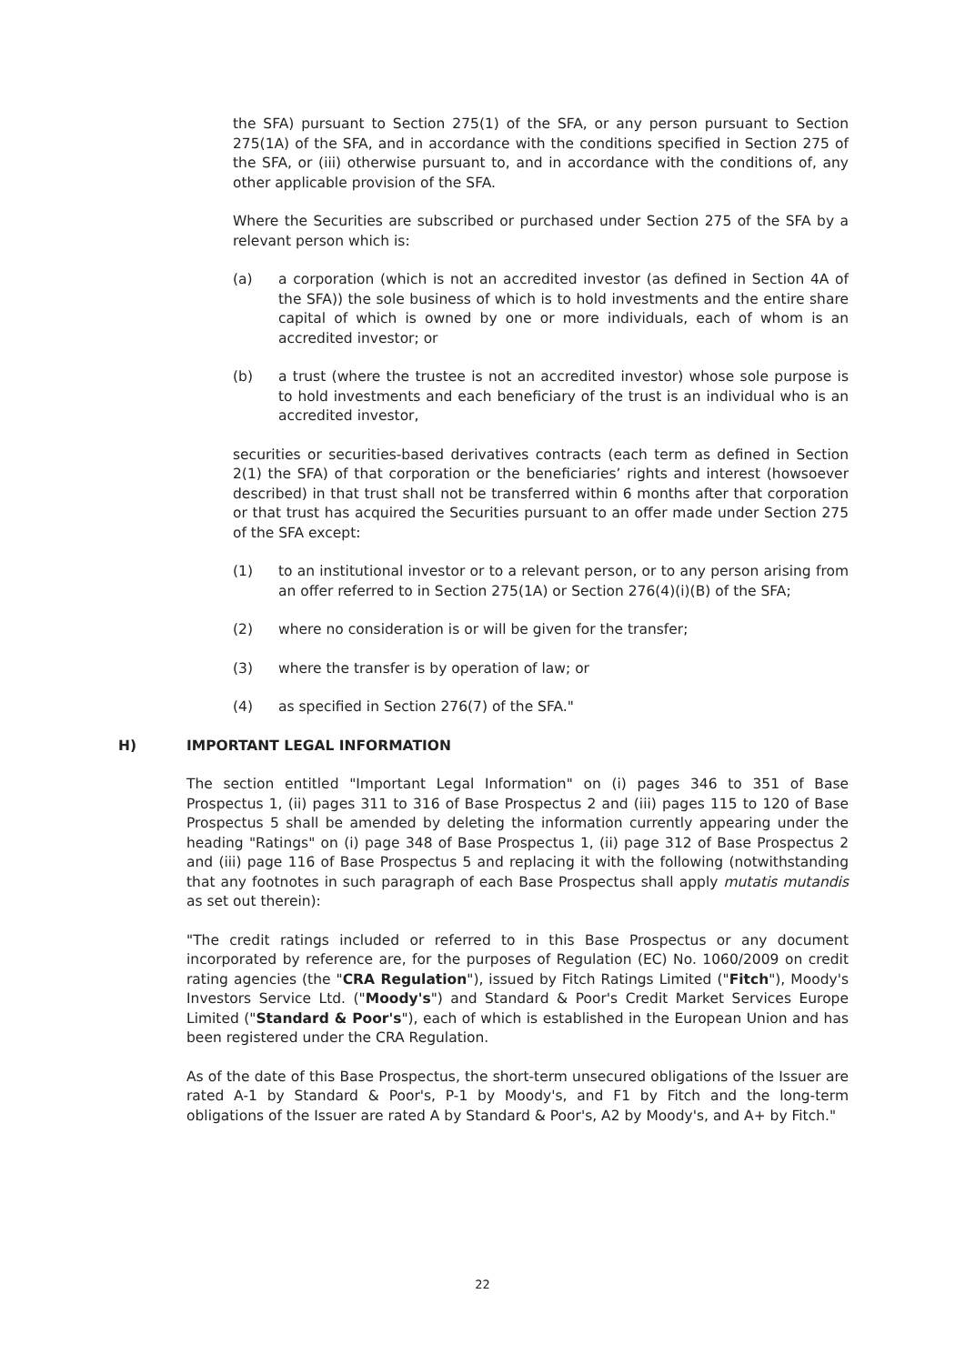the SFA) pursuant to Section 275(1) of the SFA, or any person pursuant to Section 275(1A) of the SFA, and in accordance with the conditions specified in Section 275 of the SFA, or (iii) otherwise pursuant to, and in accordance with the conditions of, any other applicable provision of the SFA.
Where the Securities are subscribed or purchased under Section 275 of the SFA by a relevant person which is:
(a) a corporation (which is not an accredited investor (as defined in Section 4A of the SFA)) the sole business of which is to hold investments and the entire share capital of which is owned by one or more individuals, each of whom is an accredited investor; or
(b) a trust (where the trustee is not an accredited investor) whose sole purpose is to hold investments and each beneficiary of the trust is an individual who is an accredited investor,
securities or securities-based derivatives contracts (each term as defined in Section 2(1) the SFA) of that corporation or the beneficiaries’ rights and interest (howsoever described) in that trust shall not be transferred within 6 months after that corporation or that trust has acquired the Securities pursuant to an offer made under Section 275 of the SFA except:
(1) to an institutional investor or to a relevant person, or to any person arising from an offer referred to in Section 275(1A) or Section 276(4)(i)(B) of the SFA;
(2) where no consideration is or will be given for the transfer;
(3) where the transfer is by operation of law; or
(4) as specified in Section 276(7) of the SFA."
H) IMPORTANT LEGAL INFORMATION
The section entitled "Important Legal Information" on (i) pages 346 to 351 of Base Prospectus 1, (ii) pages 311 to 316 of Base Prospectus 2 and (iii) pages 115 to 120 of Base Prospectus 5 shall be amended by deleting the information currently appearing under the heading "Ratings" on (i) page 348 of Base Prospectus 1, (ii) page 312 of Base Prospectus 2 and (iii) page 116 of Base Prospectus 5 and replacing it with the following (notwithstanding that any footnotes in such paragraph of each Base Prospectus shall apply mutatis mutandis as set out therein):
"The credit ratings included or referred to in this Base Prospectus or any document incorporated by reference are, for the purposes of Regulation (EC) No. 1060/2009 on credit rating agencies (the "CRA Regulation"), issued by Fitch Ratings Limited ("Fitch"), Moody's Investors Service Ltd. ("Moody's") and Standard & Poor's Credit Market Services Europe Limited ("Standard & Poor's"), each of which is established in the European Union and has been registered under the CRA Regulation.
As of the date of this Base Prospectus, the short-term unsecured obligations of the Issuer are rated A-1 by Standard & Poor's, P-1 by Moody's, and F1 by Fitch and the long-term obligations of the Issuer are rated A by Standard & Poor's, A2 by Moody's, and A+ by Fitch."
22